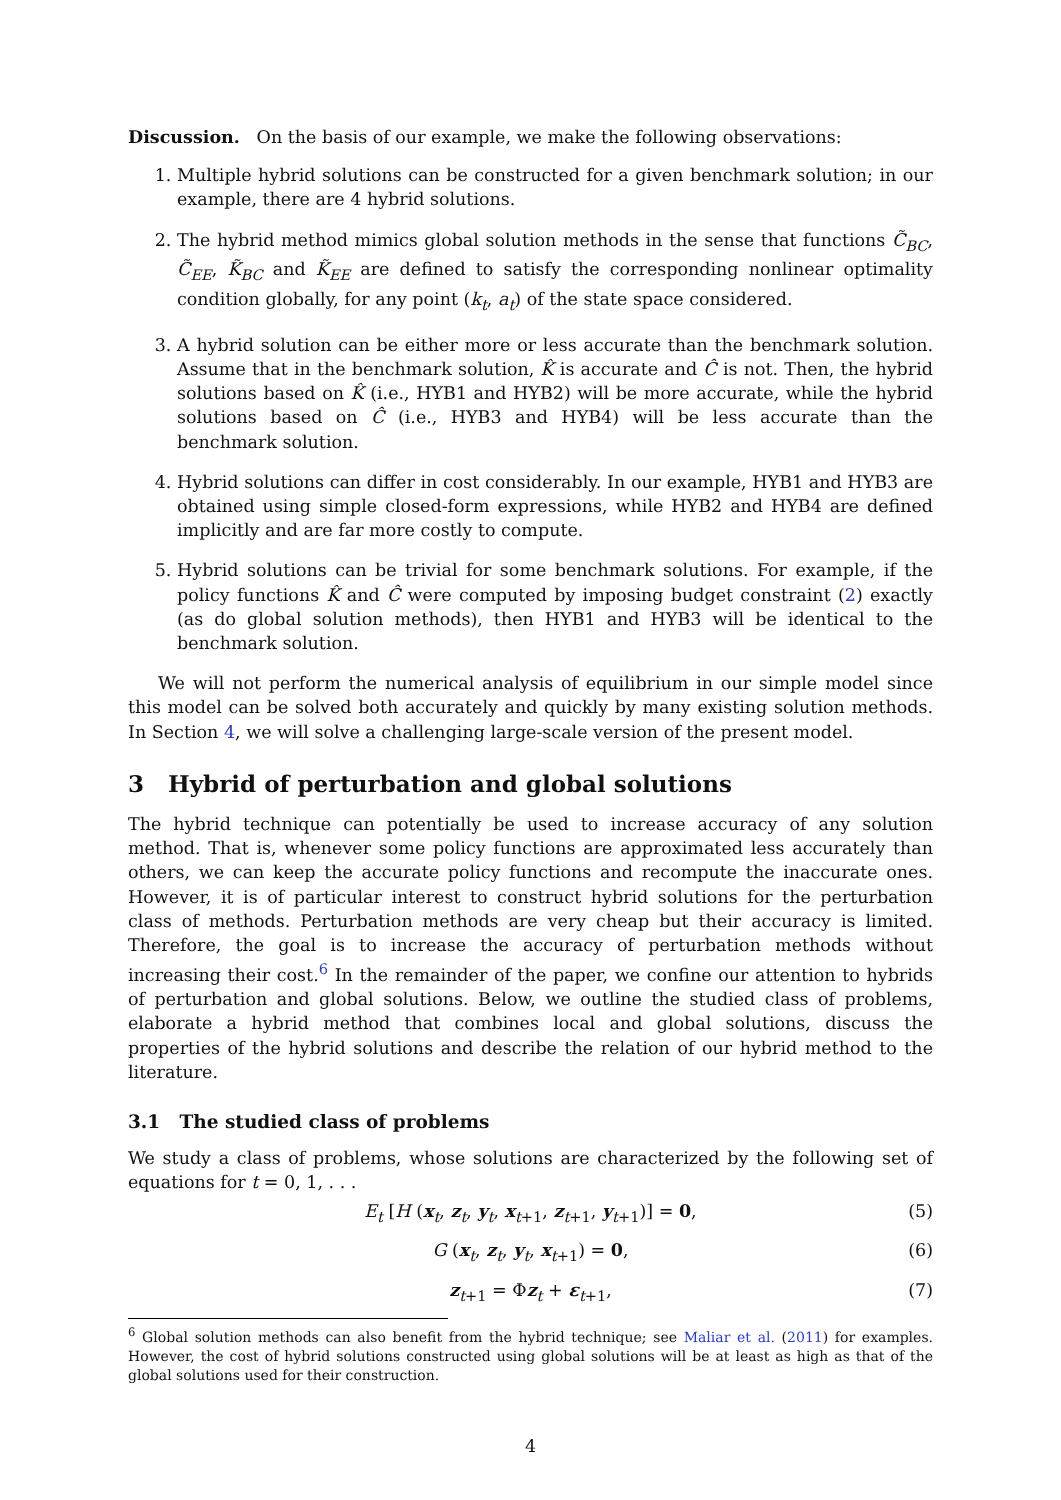Discussion. On the basis of our example, we make the following observations:
1. Multiple hybrid solutions can be constructed for a given benchmark solution; in our example, there are 4 hybrid solutions.
2. The hybrid method mimics global solution methods in the sense that functions C̃<sub>BC</sub>, C̃<sub>EE</sub>, K̃<sub>BC</sub> and K̃<sub>EE</sub> are defined to satisfy the corresponding nonlinear optimality condition globally, for any point (k<sub>t</sub>, a<sub>t</sub>) of the state space considered.
3. A hybrid solution can be either more or less accurate than the benchmark solution. Assume that in the benchmark solution, K̂ is accurate and Ĉ is not. Then, the hybrid solutions based on K̂ (i.e., HYB1 and HYB2) will be more accurate, while the hybrid solutions based on Ĉ (i.e., HYB3 and HYB4) will be less accurate than the benchmark solution.
4. Hybrid solutions can differ in cost considerably. In our example, HYB1 and HYB3 are obtained using simple closed-form expressions, while HYB2 and HYB4 are defined implicitly and are far more costly to compute.
5. Hybrid solutions can be trivial for some benchmark solutions. For example, if the policy functions K̂ and Ĉ were computed by imposing budget constraint (2) exactly (as do global solution methods), then HYB1 and HYB3 will be identical to the benchmark solution.
We will not perform the numerical analysis of equilibrium in our simple model since this model can be solved both accurately and quickly by many existing solution methods. In Section 4, we will solve a challenging large-scale version of the present model.
3 Hybrid of perturbation and global solutions
The hybrid technique can potentially be used to increase accuracy of any solution method. That is, whenever some policy functions are approximated less accurately than others, we can keep the accurate policy functions and recompute the inaccurate ones. However, it is of particular interest to construct hybrid solutions for the perturbation class of methods. Perturbation methods are very cheap but their accuracy is limited. Therefore, the goal is to increase the accuracy of perturbation methods without increasing their cost.<sup>6</sup> In the remainder of the paper, we confine our attention to hybrids of perturbation and global solutions. Below, we outline the studied class of problems, elaborate a hybrid method that combines local and global solutions, discuss the properties of the hybrid solutions and describe the relation of our hybrid method to the literature.
3.1 The studied class of problems
We study a class of problems, whose solutions are characterized by the following set of equations for t = 0, 1, . . .
E<sub>t</sub> [H (x<sub>t</sub>, z<sub>t</sub>, y<sub>t</sub>, x<sub>t+1</sub>, z<sub>t+1</sub>, y<sub>t+1</sub>)] = 0, (5)
G (x<sub>t</sub>, z<sub>t</sub>, y<sub>t</sub>, x<sub>t+1</sub>) = 0, (6)
z<sub>t+1</sub> = Φz<sub>t</sub> + ε<sub>t+1</sub>, (7)
<sup>6</sup> Global solution methods can also benefit from the hybrid technique; see Maliar et al. (2011) for examples. However, the cost of hybrid solutions constructed using global solutions will be at least as high as that of the global solutions used for their construction.
4